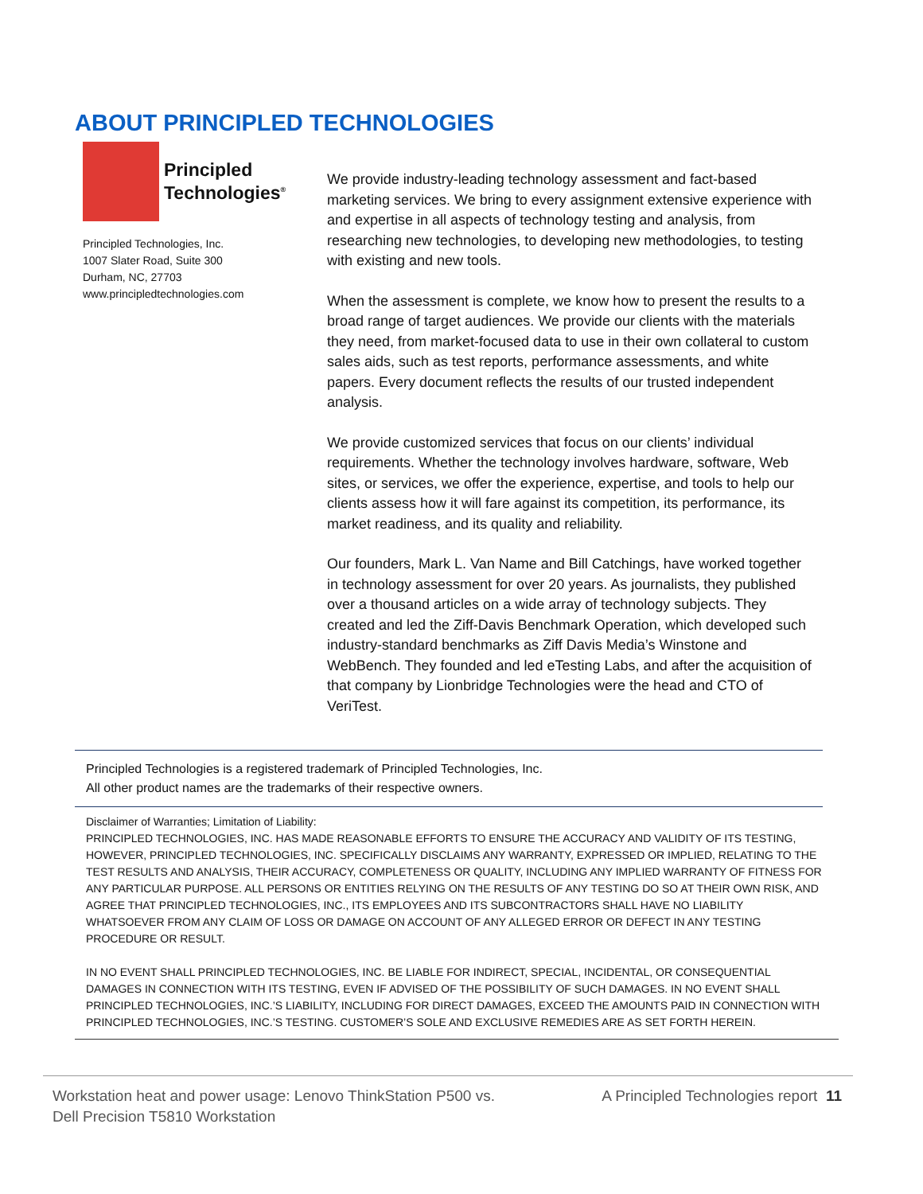ABOUT PRINCIPLED TECHNOLOGIES
Principled
Technologies<sup>®</sup>
Principled Technologies, Inc.
1007 Slater Road, Suite 300
Durham, NC, 27703
www.principledtechnologies.com
We provide industry-leading technology assessment and fact-based marketing services. We bring to every assignment extensive experience with and expertise in all aspects of technology testing and analysis, from researching new technologies, to developing new methodologies, to testing with existing and new tools.
When the assessment is complete, we know how to present the results to a broad range of target audiences. We provide our clients with the materials they need, from market-focused data to use in their own collateral to custom sales aids, such as test reports, performance assessments, and white papers. Every document reflects the results of our trusted independent analysis.
We provide customized services that focus on our clients’ individual requirements. Whether the technology involves hardware, software, Web sites, or services, we offer the experience, expertise, and tools to help our clients assess how it will fare against its competition, its performance, its market readiness, and its quality and reliability.
Our founders, Mark L. Van Name and Bill Catchings, have worked together in technology assessment for over 20 years. As journalists, they published over a thousand articles on a wide array of technology subjects. They created and led the Ziff-Davis Benchmark Operation, which developed such industry-standard benchmarks as Ziff Davis Media’s Winstone and WebBench. They founded and led eTesting Labs, and after the acquisition of that company by Lionbridge Technologies were the head and CTO of VeriTest.
Principled Technologies is a registered trademark of Principled Technologies, Inc.
All other product names are the trademarks of their respective owners.
Disclaimer of Warranties; Limitation of Liability:
PRINCIPLED TECHNOLOGIES, INC. HAS MADE REASONABLE EFFORTS TO ENSURE THE ACCURACY AND VALIDITY OF ITS TESTING, HOWEVER, PRINCIPLED TECHNOLOGIES, INC. SPECIFICALLY DISCLAIMS ANY WARRANTY, EXPRESSED OR IMPLIED, RELATING TO THE TEST RESULTS AND ANALYSIS, THEIR ACCURACY, COMPLETENESS OR QUALITY, INCLUDING ANY IMPLIED WARRANTY OF FITNESS FOR ANY PARTICULAR PURPOSE. ALL PERSONS OR ENTITIES RELYING ON THE RESULTS OF ANY TESTING DO SO AT THEIR OWN RISK, AND AGREE THAT PRINCIPLED TECHNOLOGIES, INC., ITS EMPLOYEES AND ITS SUBCONTRACTORS SHALL HAVE NO LIABILITY WHATSOEVER FROM ANY CLAIM OF LOSS OR DAMAGE ON ACCOUNT OF ANY ALLEGED ERROR OR DEFECT IN ANY TESTING PROCEDURE OR RESULT.
IN NO EVENT SHALL PRINCIPLED TECHNOLOGIES, INC. BE LIABLE FOR INDIRECT, SPECIAL, INCIDENTAL, OR CONSEQUENTIAL DAMAGES IN CONNECTION WITH ITS TESTING, EVEN IF ADVISED OF THE POSSIBILITY OF SUCH DAMAGES. IN NO EVENT SHALL PRINCIPLED TECHNOLOGIES, INC.’S LIABILITY, INCLUDING FOR DIRECT DAMAGES, EXCEED THE AMOUNTS PAID IN CONNECTION WITH PRINCIPLED TECHNOLOGIES, INC.’S TESTING. CUSTOMER’S SOLE AND EXCLUSIVE REMEDIES ARE AS SET FORTH HEREIN.
Workstation heat and power usage: Lenovo ThinkStation P500 vs.
Dell Precision T5810 Workstation
A Principled Technologies report 11